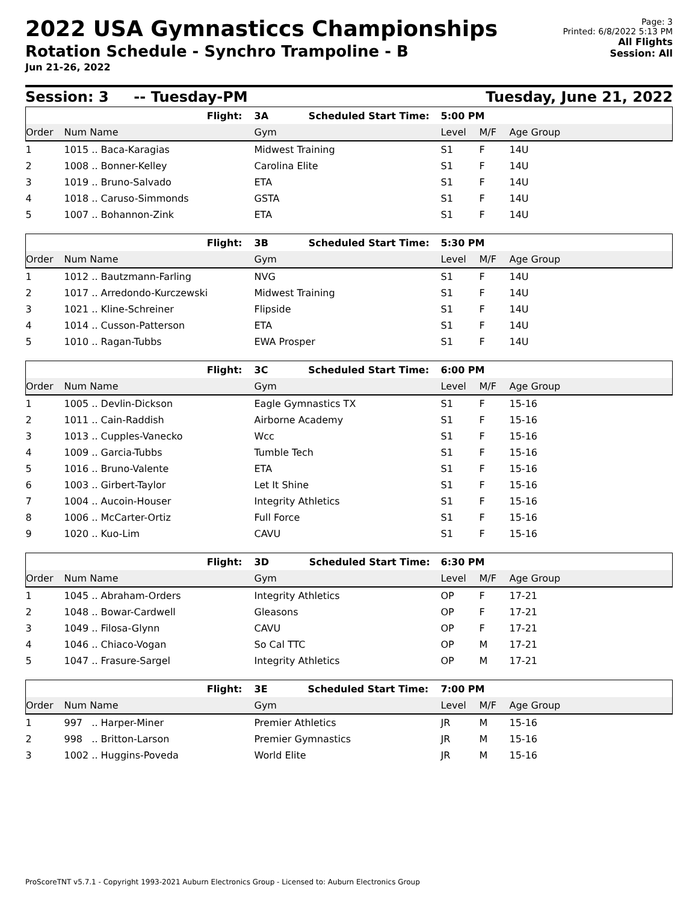2022 USA Gymnasticcs Championships
Rotation Schedule - Synchro Trampoline - B
Jun 21-26, 2022
Page: 3
Printed: 6/8/2022 5:13 PM
All Flights
Session: All
Session: 3 -- Tuesday-PM Tuesday, June 21, 2022
| | Flight: | 3A Scheduled Start Time: | 5:00 PM | | |
| Order | Num Name | Gym | Level | M/F | Age Group |
| 1 | 1015 .. Baca-Karagias | Midwest Training | S1 | F | 14U |
| 2 | 1008 .. Bonner-Kelley | Carolina Elite | S1 | F | 14U |
| 3 | 1019 .. Bruno-Salvado | ETA | S1 | F | 14U |
| 4 | 1018 .. Caruso-Simmonds | GSTA | S1 | F | 14U |
| 5 | 1007 .. Bohannon-Zink | ETA | S1 | F | 14U |
| | Flight: | 3B Scheduled Start Time: | 5:30 PM | | |
| Order | Num Name | Gym | Level | M/F | Age Group |
| 1 | 1012 .. Bautzmann-Farling | NVG | S1 | F | 14U |
| 2 | 1017 .. Arredondo-Kurczewski | Midwest Training | S1 | F | 14U |
| 3 | 1021 .. Kline-Schreiner | Flipside | S1 | F | 14U |
| 4 | 1014 .. Cusson-Patterson | ETA | S1 | F | 14U |
| 5 | 1010 .. Ragan-Tubbs | EWA Prosper | S1 | F | 14U |
| | Flight: | 3C Scheduled Start Time: | 6:00 PM | | |
| Order | Num Name | Gym | Level | M/F | Age Group |
| 1 | 1005 .. Devlin-Dickson | Eagle Gymnastics TX | S1 | F | 15-16 |
| 2 | 1011 .. Cain-Raddish | Airborne Academy | S1 | F | 15-16 |
| 3 | 1013 .. Cupples-Vanecko | Wcc | S1 | F | 15-16 |
| 4 | 1009 .. Garcia-Tubbs | Tumble Tech | S1 | F | 15-16 |
| 5 | 1016 .. Bruno-Valente | ETA | S1 | F | 15-16 |
| 6 | 1003 .. Girbert-Taylor | Let It Shine | S1 | F | 15-16 |
| 7 | 1004 .. Aucoin-Houser | Integrity Athletics | S1 | F | 15-16 |
| 8 | 1006 .. McCarter-Ortiz | Full Force | S1 | F | 15-16 |
| 9 | 1020 .. Kuo-Lim | CAVU | S1 | F | 15-16 |
| | Flight: | 3D Scheduled Start Time: | 6:30 PM | | |
| Order | Num Name | Gym | Level | M/F | Age Group |
| 1 | 1045 .. Abraham-Orders | Integrity Athletics | OP | F | 17-21 |
| 2 | 1048 .. Bowar-Cardwell | Gleasons | OP | F | 17-21 |
| 3 | 1049 .. Filosa-Glynn | CAVU | OP | F | 17-21 |
| 4 | 1046 .. Chiaco-Vogan | So Cal TTC | OP | M | 17-21 |
| 5 | 1047 .. Frasure-Sargel | Integrity Athletics | OP | M | 17-21 |
| | Flight: | 3E Scheduled Start Time: | 7:00 PM | | |
| Order | Num Name | Gym | Level | M/F | Age Group |
| 1 | 997 .. Harper-Miner | Premier Athletics | JR | M | 15-16 |
| 2 | 998 .. Britton-Larson | Premier Gymnastics | JR | M | 15-16 |
| 3 | 1002 .. Huggins-Poveda | World Elite | JR | M | 15-16 |
ProScoreTNT v5.7.1 - Copyright 1993-2021 Auburn Electronics Group - Licensed to: Auburn Electronics Group